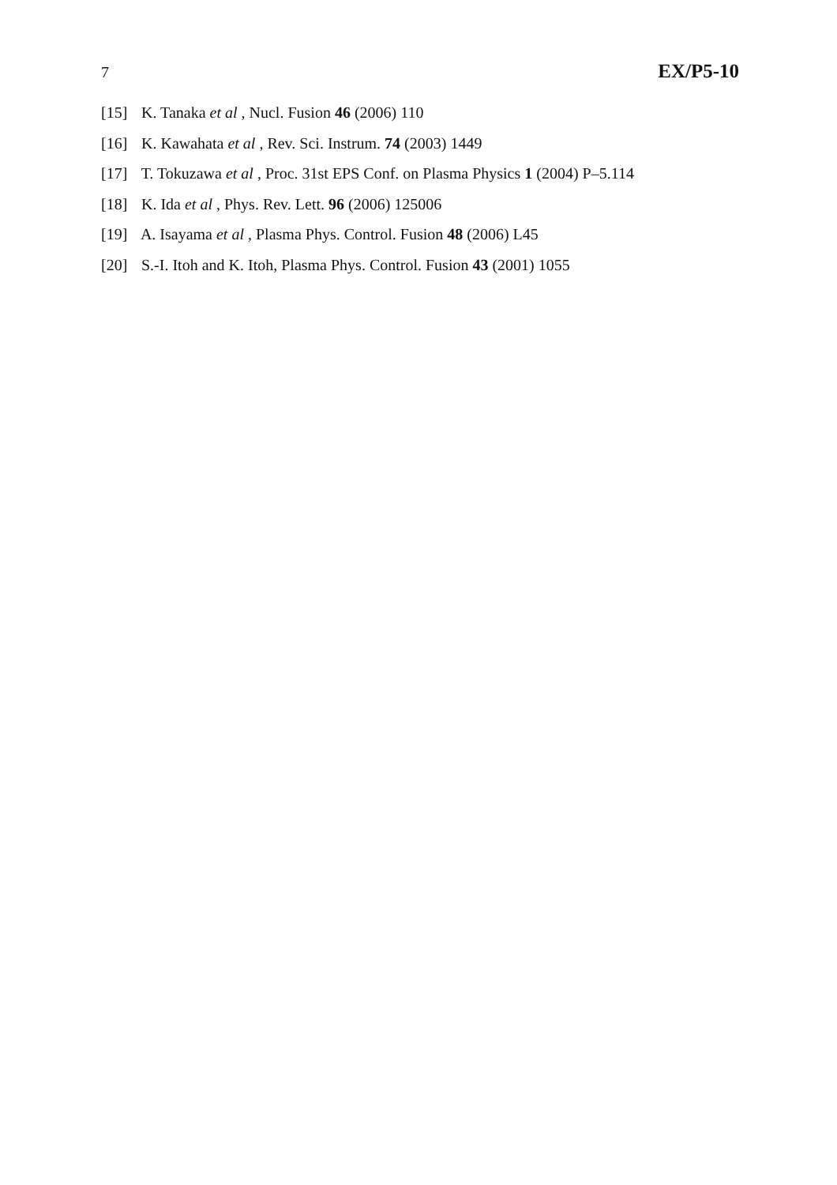7 EX/P5-10
[15] K. Tanaka et al , Nucl. Fusion 46 (2006) 110
[16] K. Kawahata et al , Rev. Sci. Instrum. 74 (2003) 1449
[17] T. Tokuzawa et al , Proc. 31st EPS Conf. on Plasma Physics 1 (2004) P–5.114
[18] K. Ida et al , Phys. Rev. Lett. 96 (2006) 125006
[19] A. Isayama et al , Plasma Phys. Control. Fusion 48 (2006) L45
[20] S.-I. Itoh and K. Itoh, Plasma Phys. Control. Fusion 43 (2001) 1055